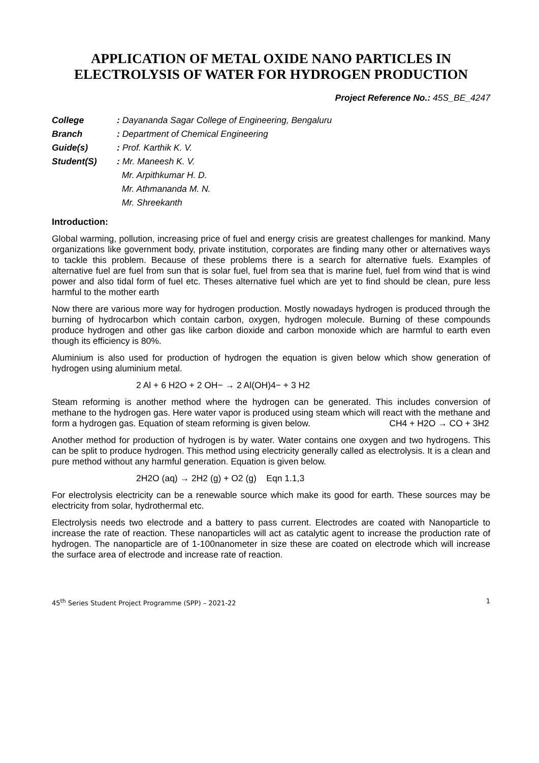APPLICATION OF METAL OXIDE NANO PARTICLES IN ELECTROLYSIS OF WATER FOR HYDROGEN PRODUCTION
Project Reference No.: 45S_BE_4247
| College | : Dayananda Sagar College of Engineering, Bengaluru |
| Branch | : Department of Chemical Engineering |
| Guide(s) | : Prof. Karthik K. V. |
| Student(S) | : Mr. Maneesh K. V. Mr. Arpithkumar H. D. Mr. Athmananda M. N. Mr. Shreekanth |
Introduction:
Global warming, pollution, increasing price of fuel and energy crisis are greatest challenges for mankind. Many organizations like government body, private institution, corporates are finding many other or alternatives ways to tackle this problem. Because of these problems there is a search for alternative fuels. Examples of alternative fuel are fuel from sun that is solar fuel, fuel from sea that is marine fuel, fuel from wind that is wind power and also tidal form of fuel etc. Theses alternative fuel which are yet to find should be clean, pure less harmful to the mother earth
Now there are various more way for hydrogen production. Mostly nowadays hydrogen is produced through the burning of hydrocarbon which contain carbon, oxygen, hydrogen molecule. Burning of these compounds produce hydrogen and other gas like carbon dioxide and carbon monoxide which are harmful to earth even though its efficiency is 80%.
Aluminium is also used for production of hydrogen the equation is given below which show generation of hydrogen using aluminium metal.
2 Al + 6 H2O + 2 OH− → 2 Al(OH)4− + 3 H2
Steam reforming is another method where the hydrogen can be generated. This includes conversion of methane to the hydrogen gas. Here water vapor is produced using steam which will react with the methane and form a hydrogen gas. Equation of steam reforming is given below. CH4 + H2O → CO + 3H2
Another method for production of hydrogen is by water. Water contains one oxygen and two hydrogens. This can be split to produce hydrogen. This method using electricity generally called as electrolysis. It is a clean and pure method without any harmful generation. Equation is given below.
2H2O (aq) → 2H2 (g) + O2 (g) Eqn 1.1,3
For electrolysis electricity can be a renewable source which make its good for earth. These sources may be electricity from solar, hydrothermal etc.
Electrolysis needs two electrode and a battery to pass current. Electrodes are coated with Nanoparticle to increase the rate of reaction. These nanoparticles will act as catalytic agent to increase the production rate of hydrogen. The nanoparticle are of 1-100nanometer in size these are coated on electrode which will increase the surface area of electrode and increase rate of reaction.
45<sup>th</sup> Series Student Project Programme (SPP) – 2021-22 1